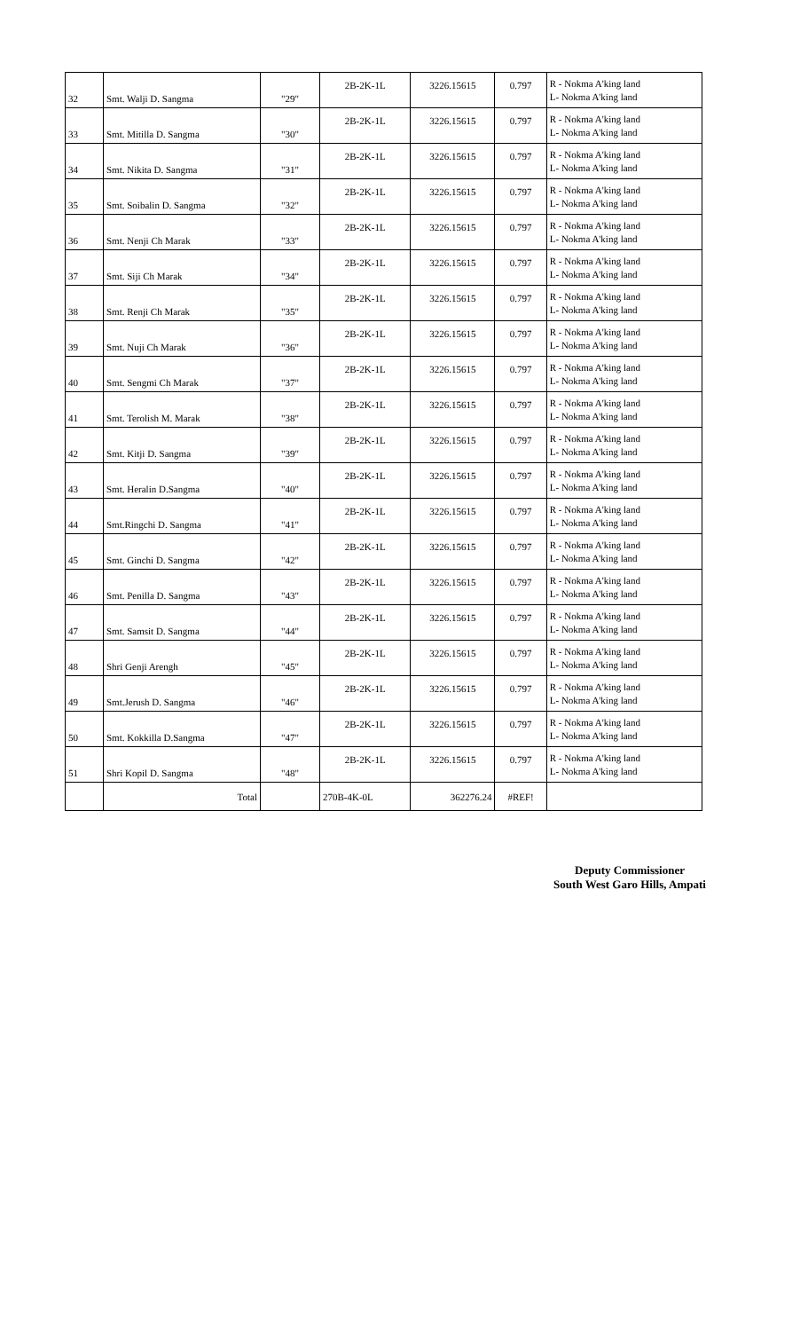| 32 | Smt. Walji D. Sangma | "29" | 2B-2K-1L | 3226.15615 | 0.797 | R - Nokma A'king land L- Nokma A'king land |
| 33 | Smt. Mitilla D. Sangma | "30" | 2B-2K-1L | 3226.15615 | 0.797 | R - Nokma A'king land L- Nokma A'king land |
| 34 | Smt. Nikita D. Sangma | "31" | 2B-2K-1L | 3226.15615 | 0.797 | R - Nokma A'king land L- Nokma A'king land |
| 35 | Smt. Soibalin D. Sangma | "32" | 2B-2K-1L | 3226.15615 | 0.797 | R - Nokma A'king land L- Nokma A'king land |
| 36 | Smt. Nenji Ch Marak | "33" | 2B-2K-1L | 3226.15615 | 0.797 | R - Nokma A'king land L- Nokma A'king land |
| 37 | Smt. Siji Ch Marak | "34" | 2B-2K-1L | 3226.15615 | 0.797 | R - Nokma A'king land L- Nokma A'king land |
| 38 | Smt. Renji Ch Marak | "35" | 2B-2K-1L | 3226.15615 | 0.797 | R - Nokma A'king land L- Nokma A'king land |
| 39 | Smt. Nuji Ch Marak | "36" | 2B-2K-1L | 3226.15615 | 0.797 | R - Nokma A'king land L- Nokma A'king land |
| 40 | Smt. Sengmi Ch Marak | "37" | 2B-2K-1L | 3226.15615 | 0.797 | R - Nokma A'king land L- Nokma A'king land |
| 41 | Smt. Terolish M. Marak | "38" | 2B-2K-1L | 3226.15615 | 0.797 | R - Nokma A'king land L- Nokma A'king land |
| 42 | Smt. Kitji D. Sangma | "39" | 2B-2K-1L | 3226.15615 | 0.797 | R - Nokma A'king land L- Nokma A'king land |
| 43 | Smt. Heralin D.Sangma | "40" | 2B-2K-1L | 3226.15615 | 0.797 | R - Nokma A'king land L- Nokma A'king land |
| 44 | Smt.Ringchi D. Sangma | "41" | 2B-2K-1L | 3226.15615 | 0.797 | R - Nokma A'king land L- Nokma A'king land |
| 45 | Smt. Ginchi D. Sangma | "42" | 2B-2K-1L | 3226.15615 | 0.797 | R - Nokma A'king land L- Nokma A'king land |
| 46 | Smt. Penilla D. Sangma | "43" | 2B-2K-1L | 3226.15615 | 0.797 | R - Nokma A'king land L- Nokma A'king land |
| 47 | Smt. Samsit D. Sangma | "44" | 2B-2K-1L | 3226.15615 | 0.797 | R - Nokma A'king land L- Nokma A'king land |
| 48 | Shri Genji Arengh | "45" | 2B-2K-1L | 3226.15615 | 0.797 | R - Nokma A'king land L- Nokma A'king land |
| 49 | Smt.Jerush D. Sangma | "46" | 2B-2K-1L | 3226.15615 | 0.797 | R - Nokma A'king land L- Nokma A'king land |
| 50 | Smt. Kokkilla D.Sangma | "47" | 2B-2K-1L | 3226.15615 | 0.797 | R - Nokma A'king land L- Nokma A'king land |
| 51 | Shri Kopil D. Sangma | "48" | 2B-2K-1L | 3226.15615 | 0.797 | R - Nokma A'king land L- Nokma A'king land |
| | Total | | 270B-4K-0L | 362276.24 | #REF! | |
Deputy Commissioner
South West Garo Hills, Ampati